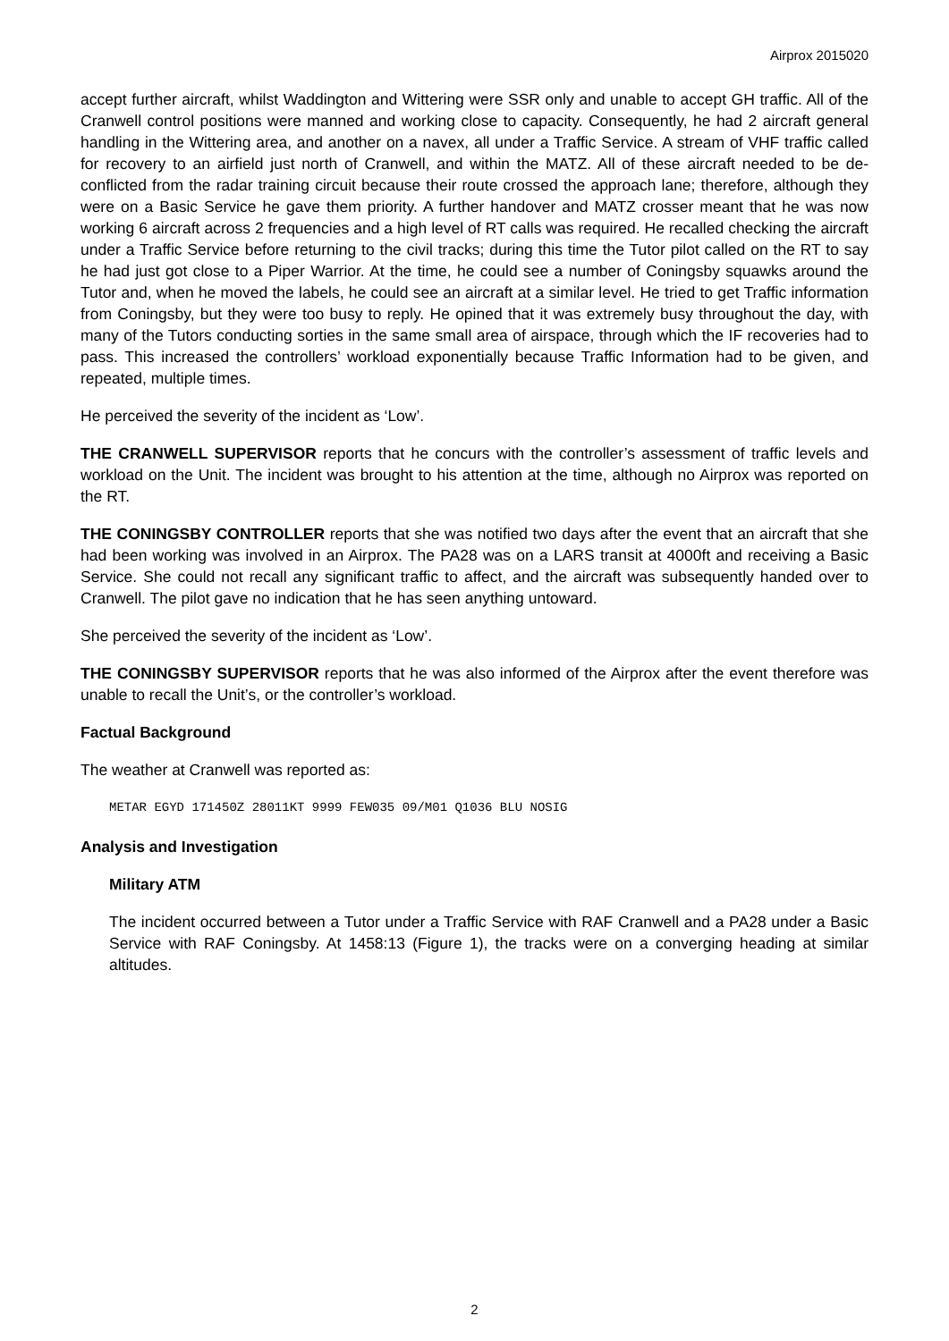Airprox 2015020
accept further aircraft, whilst Waddington and Wittering were SSR only and unable to accept GH traffic. All of the Cranwell control positions were manned and working close to capacity. Consequently, he had 2 aircraft general handling in the Wittering area, and another on a navex, all under a Traffic Service. A stream of VHF traffic called for recovery to an airfield just north of Cranwell, and within the MATZ. All of these aircraft needed to be de-conflicted from the radar training circuit because their route crossed the approach lane; therefore, although they were on a Basic Service he gave them priority. A further handover and MATZ crosser meant that he was now working 6 aircraft across 2 frequencies and a high level of RT calls was required. He recalled checking the aircraft under a Traffic Service before returning to the civil tracks; during this time the Tutor pilot called on the RT to say he had just got close to a Piper Warrior. At the time, he could see a number of Coningsby squawks around the Tutor and, when he moved the labels, he could see an aircraft at a similar level. He tried to get Traffic information from Coningsby, but they were too busy to reply. He opined that it was extremely busy throughout the day, with many of the Tutors conducting sorties in the same small area of airspace, through which the IF recoveries had to pass. This increased the controllers’ workload exponentially because Traffic Information had to be given, and repeated, multiple times.
He perceived the severity of the incident as ‘Low’.
THE CRANWELL SUPERVISOR reports that he concurs with the controller’s assessment of traffic levels and workload on the Unit. The incident was brought to his attention at the time, although no Airprox was reported on the RT.
THE CONINGSBY CONTROLLER reports that she was notified two days after the event that an aircraft that she had been working was involved in an Airprox. The PA28 was on a LARS transit at 4000ft and receiving a Basic Service. She could not recall any significant traffic to affect, and the aircraft was subsequently handed over to Cranwell. The pilot gave no indication that he has seen anything untoward.
She perceived the severity of the incident as ‘Low’.
THE CONINGSBY SUPERVISOR reports that he was also informed of the Airprox after the event therefore was unable to recall the Unit’s, or the controller’s workload.
Factual Background
The weather at Cranwell was reported as:
METAR EGYD 171450Z 28011KT 9999 FEW035 09/M01 Q1036 BLU NOSIG
Analysis and Investigation
Military ATM
The incident occurred between a Tutor under a Traffic Service with RAF Cranwell and a PA28 under a Basic Service with RAF Coningsby. At 1458:13 (Figure 1), the tracks were on a converging heading at similar altitudes.
2